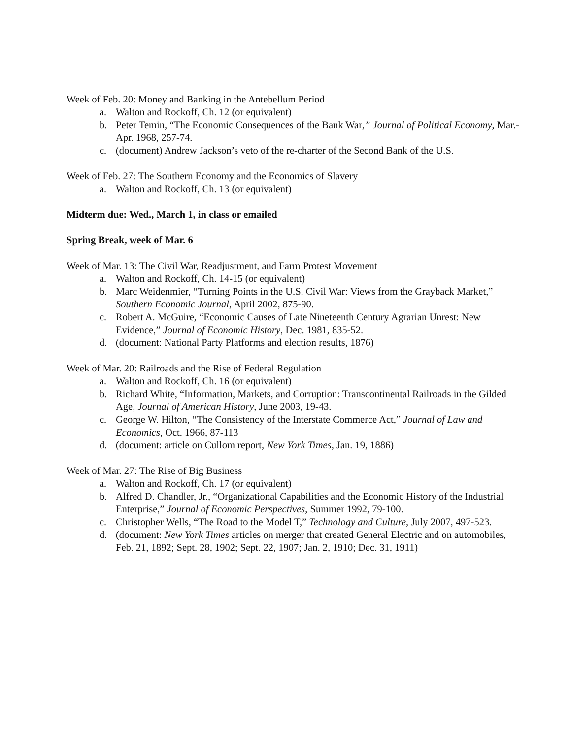Week of Feb. 20: Money and Banking in the Antebellum Period
a. Walton and Rockoff, Ch. 12 (or equivalent)
b. Peter Temin, “The Economic Consequences of the Bank War,” Journal of Political Economy, Mar.-Apr. 1968, 257-74.
c. (document) Andrew Jackson’s veto of the re-charter of the Second Bank of the U.S.
Week of Feb. 27: The Southern Economy and the Economics of Slavery
a. Walton and Rockoff, Ch. 13 (or equivalent)
Midterm due: Wed., March 1, in class or emailed
Spring Break, week of Mar. 6
Week of Mar. 13: The Civil War, Readjustment, and Farm Protest Movement
a. Walton and Rockoff, Ch. 14-15 (or equivalent)
b. Marc Weidenmier, “Turning Points in the U.S. Civil War: Views from the Grayback Market,” Southern Economic Journal, April 2002, 875-90.
c. Robert A. McGuire, “Economic Causes of Late Nineteenth Century Agrarian Unrest: New Evidence,” Journal of Economic History, Dec. 1981, 835-52.
d. (document: National Party Platforms and election results, 1876)
Week of Mar. 20: Railroads and the Rise of Federal Regulation
a. Walton and Rockoff, Ch. 16 (or equivalent)
b. Richard White, “Information, Markets, and Corruption: Transcontinental Railroads in the Gilded Age, Journal of American History, June 2003, 19-43.
c. George W. Hilton, “The Consistency of the Interstate Commerce Act,” Journal of Law and Economics, Oct. 1966, 87-113
d. (document: article on Cullom report, New York Times, Jan. 19, 1886)
Week of Mar. 27: The Rise of Big Business
a. Walton and Rockoff, Ch. 17 (or equivalent)
b. Alfred D. Chandler, Jr., “Organizational Capabilities and the Economic History of the Industrial Enterprise,” Journal of Economic Perspectives, Summer 1992, 79-100.
c. Christopher Wells, “The Road to the Model T,” Technology and Culture, July 2007, 497-523.
d. (document: New York Times articles on merger that created General Electric and on automobiles, Feb. 21, 1892; Sept. 28, 1902; Sept. 22, 1907; Jan. 2, 1910; Dec. 31, 1911)